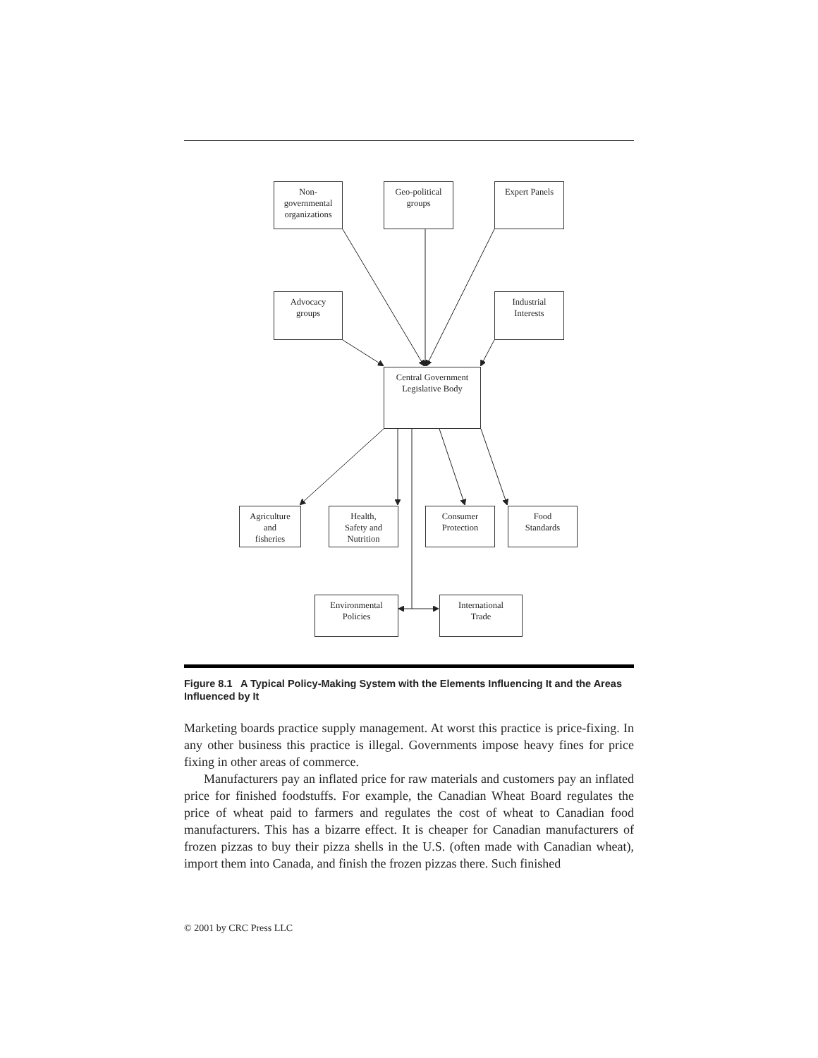Non-
governmental
organizations
Geo-political
groups
Expert Panels
Advocacy
groups
Industrial
Interests
Central Government
Legislative Body
Agriculture
and
fisheries
Health,
Safety and
Nutrition
Consumer
Protection
Food
Standards
Environmental
Policies
International
Trade
Figure 8.1 A Typical Policy-Making System with the Elements Influencing It and the Areas Influenced by It
Marketing boards practice supply management. At worst this practice is price-fixing. In any other business this practice is illegal. Governments impose heavy fines for price fixing in other areas of commerce.
Manufacturers pay an inflated price for raw materials and customers pay an inflated price for finished foodstuffs. For example, the Canadian Wheat Board regulates the price of wheat paid to farmers and regulates the cost of wheat to Canadian food manufacturers. This has a bizarre effect. It is cheaper for Canadian manufacturers of frozen pizzas to buy their pizza shells in the U.S. (often made with Canadian wheat), import them into Canada, and finish the frozen pizzas there. Such finished
© 2001 by CRC Press LLC